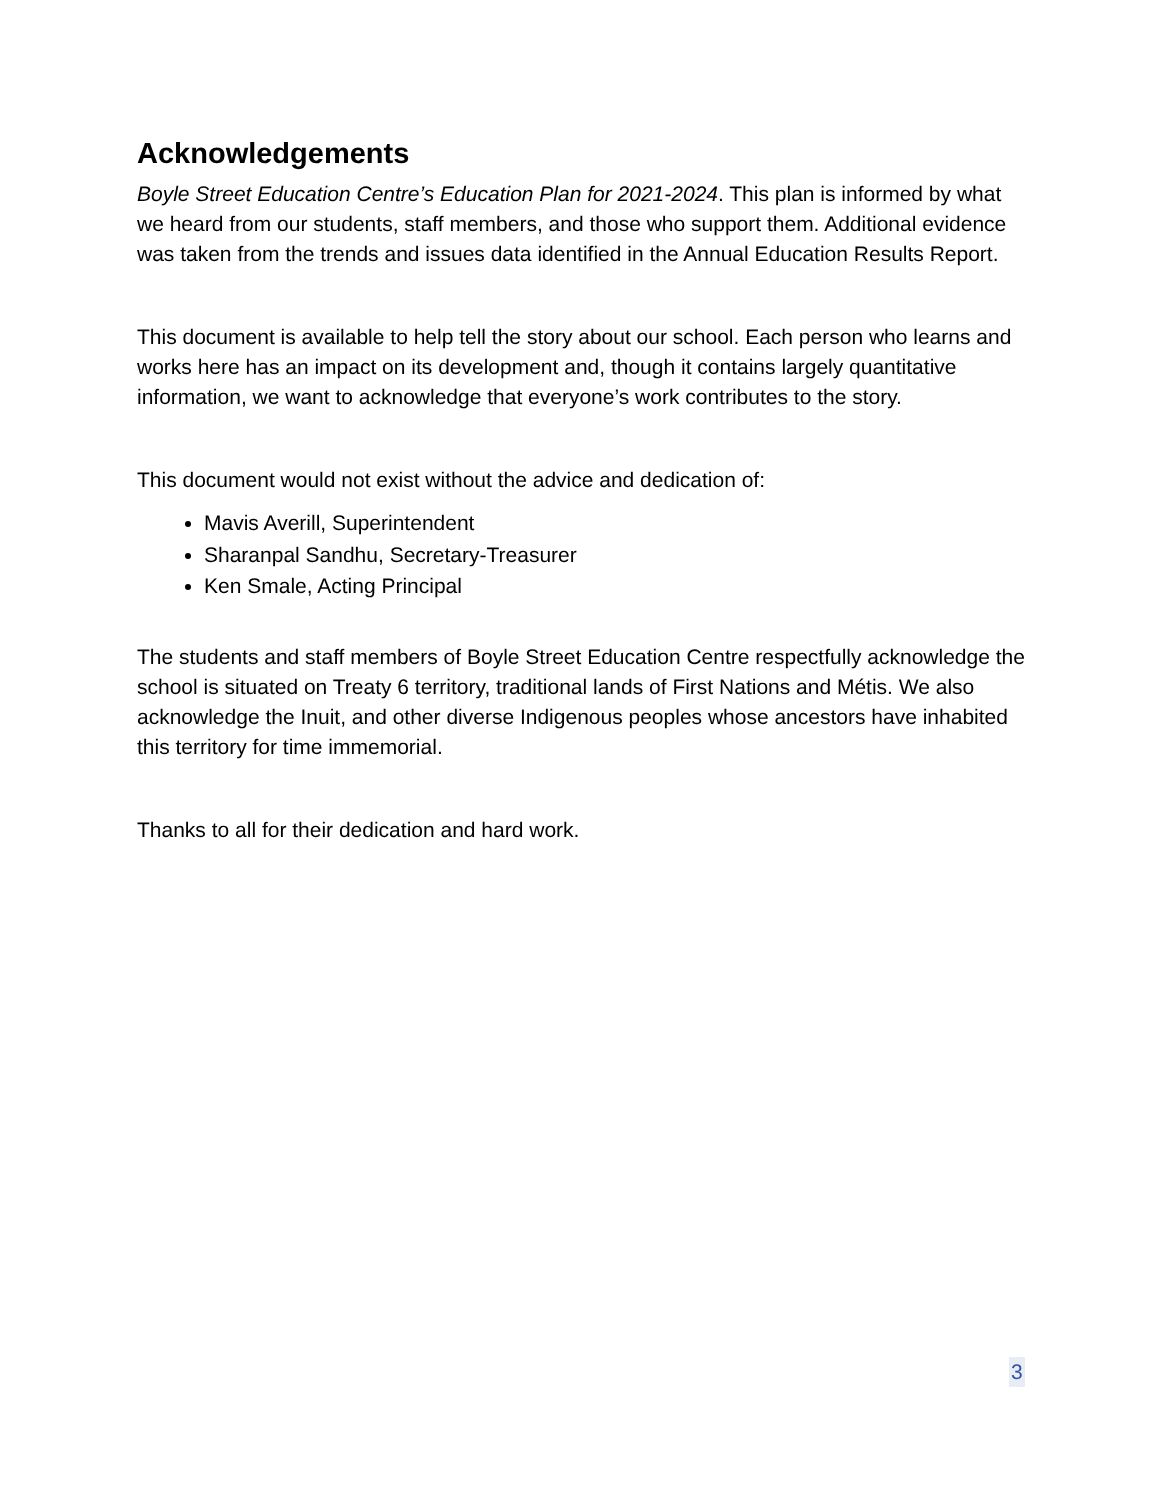Acknowledgements
Boyle Street Education Centre’s Education Plan for 2021-2024. This plan is informed by what we heard from our students, staff members, and those who support them. Additional evidence was taken from the trends and issues data identified in the Annual Education Results Report.
This document is available to help tell the story about our school. Each person who learns and works here has an impact on its development and, though it contains largely quantitative information, we want to acknowledge that everyone’s work contributes to the story.
This document would not exist without the advice and dedication of:
Mavis Averill, Superintendent
Sharanpal Sandhu, Secretary-Treasurer
Ken Smale, Acting Principal
The students and staff members of Boyle Street Education Centre respectfully acknowledge the school is situated on Treaty 6 territory, traditional lands of First Nations and Métis. We also acknowledge the Inuit, and other diverse Indigenous peoples whose ancestors have inhabited this territory for time immemorial.
Thanks to all for their dedication and hard work.
3